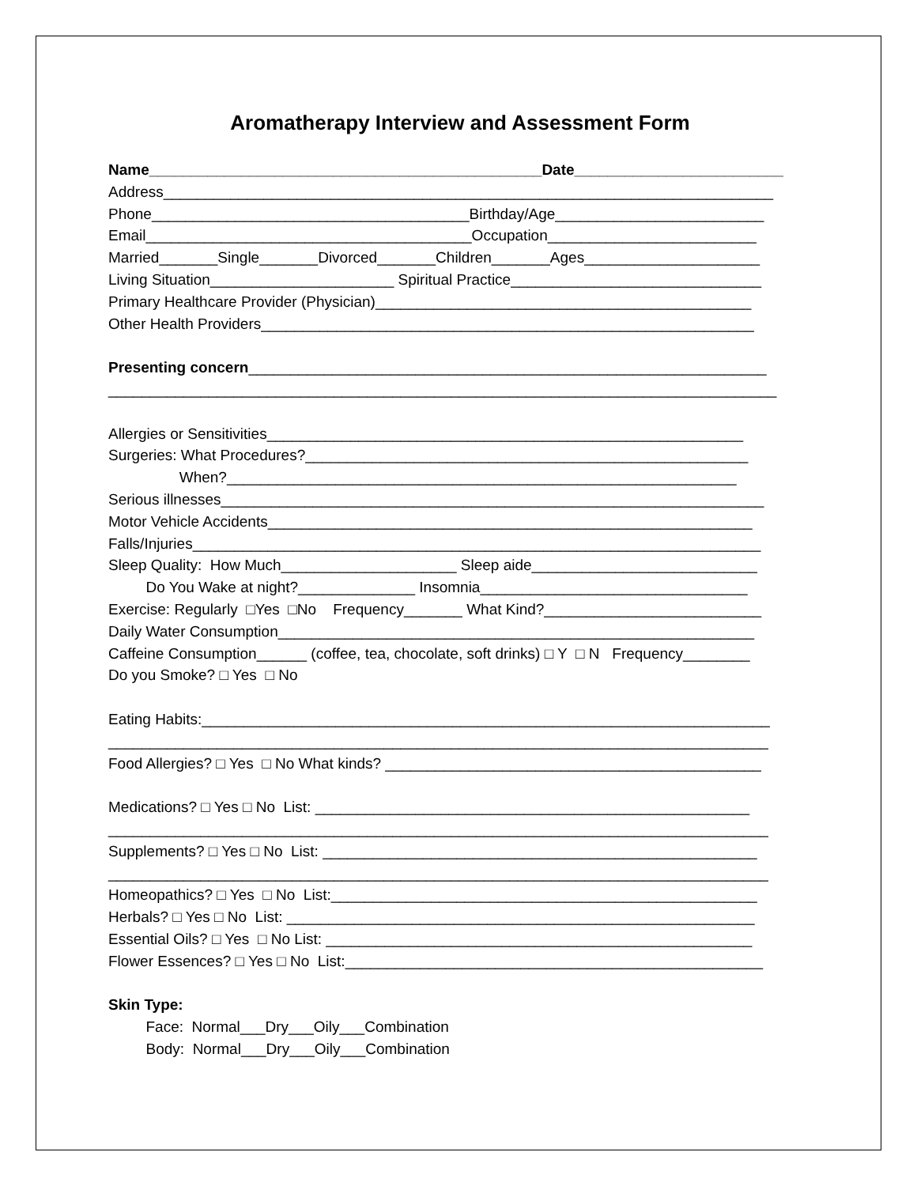Aromatherapy Interview and Assessment Form
Name_______________________________________________Date_________________________
Address_________________________________________________________________________
Phone______________________________________Birthday/Age_________________________
Email_______________________________________Occupation_________________________
Married_______Single_______Divorced_______Children_______Ages_____________________
Living Situation______________________ Spiritual Practice______________________________
Primary Healthcare Provider (Physician)_____________________________________________
Other Health Providers___________________________________________________________
Presenting concern______________________________________________________________
________________________________________________________________________________
Allergies or Sensitivities_________________________________________________________
Surgeries: What Procedures?_____________________________________________________
When?_____________________________________________________________
Serious illnesses_________________________________________________________________
Motor Vehicle Accidents__________________________________________________________
Falls/Injuries____________________________________________________________________
Sleep Quality: How Much_____________________ Sleep aide___________________________
Do You Wake at night?______________ Insomnia________________________________
Exercise: Regularly □Yes □No Frequency_______ What Kind?__________________________
Daily Water Consumption_________________________________________________________
Caffeine Consumption______ (coffee, tea, chocolate, soft drinks) □ Y □ N Frequency________
Do you Smoke? □ Yes □ No
Eating Habits:____________________________________________________________________
_______________________________________________________________________________
Food Allergies? □ Yes □ No What kinds? _____________________________________________
Medications? □ Yes □ No List: ____________________________________________________
_______________________________________________________________________________
Supplements? □ Yes □ No List: ____________________________________________________
_______________________________________________________________________________
Homeopathics? □ Yes □ No List:___________________________________________________
Herbals? □ Yes □ No List: ________________________________________________________
Essential Oils? □ Yes □ No List: ___________________________________________________
Flower Essences? □ Yes □ No List:__________________________________________________
Skin Type:
Face: Normal___Dry___Oily___Combination
Body: Normal___Dry___Oily___Combination